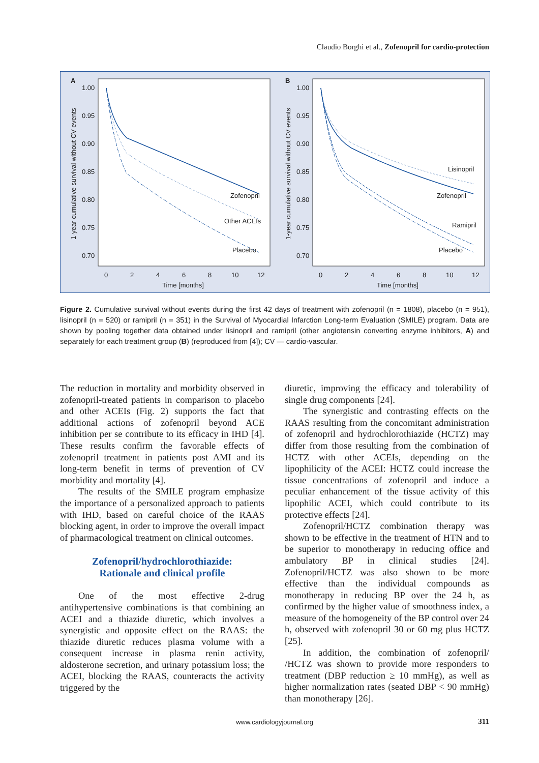Claudio Borghi et al., Zofenopril for cardio-protection
A
1-year cumulative survival without CV events
1.00
0.95
0.90
0.85
0.80
0.75
0.70
0
2
4
6
8
10
12
Time [months]
Zofenopril
Other ACEIs
Placebo
B
1-year cumulative survival without CV events
1.00
0.95
0.90
0.85
0.80
0.75
0.70
0
2
4
6
8
10
12
Time [months]
Lisinopril
Zofenopril
Ramipril
Placebo
Figure 2. Cumulative survival without events during the first 42 days of treatment with zofenopril (n = 1808), placebo (n = 951), lisinopril (n = 520) or ramipril (n = 351) in the Survival of Myocardial Infarction Long-term Evaluation (SMILE) program. Data are shown by pooling together data obtained under lisinopril and ramipril (other angiotensin converting enzyme inhibitors, A) and separately for each treatment group (B) (reproduced from [4]); CV — cardio-vascular.
The reduction in mortality and morbidity observed in zofenopril-treated patients in comparison to placebo and other ACEIs (Fig. 2) supports the fact that additional actions of zofenopril beyond ACE inhibition per se contribute to its efficacy in IHD [4]. These results confirm the favorable effects of zofenopril treatment in patients post AMI and its long-term benefit in terms of prevention of CV morbidity and mortality [4].
The results of the SMILE program emphasize the importance of a personalized approach to patients with IHD, based on careful choice of the RAAS blocking agent, in order to improve the overall impact of pharmacological treatment on clinical outcomes.
Zofenopril/hydrochlorothiazide:
Rationale and clinical profile
One of the most effective 2-drug antihypertensive combinations is that combining an ACEI and a thiazide diuretic, which involves a synergistic and opposite effect on the RAAS: the thiazide diuretic reduces plasma volume with a consequent increase in plasma renin activity, aldosterone secretion, and urinary potassium loss; the ACEI, blocking the RAAS, counteracts the activity triggered by the
diuretic, improving the efficacy and tolerability of single drug components [24].
The synergistic and contrasting effects on the RAAS resulting from the concomitant administration of zofenopril and hydrochlorothiazide (HCTZ) may differ from those resulting from the combination of HCTZ with other ACEIs, depending on the lipophilicity of the ACEI: HCTZ could increase the tissue concentrations of zofenopril and induce a peculiar enhancement of the tissue activity of this lipophilic ACEI, which could contribute to its protective effects [24].
Zofenopril/HCTZ combination therapy was shown to be effective in the treatment of HTN and to be superior to monotherapy in reducing office and ambulatory BP in clinical studies [24]. Zofenopril/HCTZ was also shown to be more effective than the individual compounds as monotherapy in reducing BP over the 24 h, as confirmed by the higher value of smoothness index, a measure of the homogeneity of the BP control over 24 h, observed with zofenopril 30 or 60 mg plus HCTZ [25].
In addition, the combination of zofenopril/ /HCTZ was shown to provide more responders to treatment (DBP reduction ≥ 10 mmHg), as well as higher normalization rates (seated DBP < 90 mmHg) than monotherapy [26].
www.cardiologyjournal.org
311